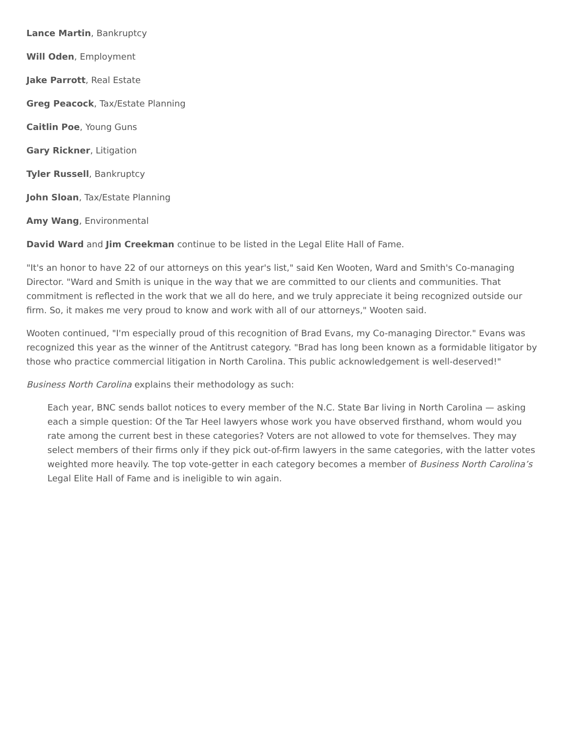Lance Martin, Bankruptcy
Will Oden, Employment
Jake Parrott, Real Estate
Greg Peacock, Tax/Estate Planning
Caitlin Poe, Young Guns
Gary Rickner, Litigation
Tyler Russell, Bankruptcy
John Sloan, Tax/Estate Planning
Amy Wang, Environmental
David Ward and Jim Creekman continue to be listed in the Legal Elite Hall of Fame.
"It's an honor to have 22 of our attorneys on this year's list," said Ken Wooten, Ward and Smith's Co-managing Director. "Ward and Smith is unique in the way that we are committed to our clients and communities. That commitment is reflected in the work that we all do here, and we truly appreciate it being recognized outside our firm. So, it makes me very proud to know and work with all of our attorneys," Wooten said.
Wooten continued, "I'm especially proud of this recognition of Brad Evans, my Co-managing Director." Evans was recognized this year as the winner of the Antitrust category. "Brad has long been known as a formidable litigator by those who practice commercial litigation in North Carolina. This public acknowledgement is well-deserved!"
Business North Carolina explains their methodology as such:
Each year, BNC sends ballot notices to every member of the N.C. State Bar living in North Carolina — asking each a simple question: Of the Tar Heel lawyers whose work you have observed firsthand, whom would you rate among the current best in these categories? Voters are not allowed to vote for themselves. They may select members of their firms only if they pick out-of-firm lawyers in the same categories, with the latter votes weighted more heavily. The top vote-getter in each category becomes a member of Business North Carolina’s Legal Elite Hall of Fame and is ineligible to win again.